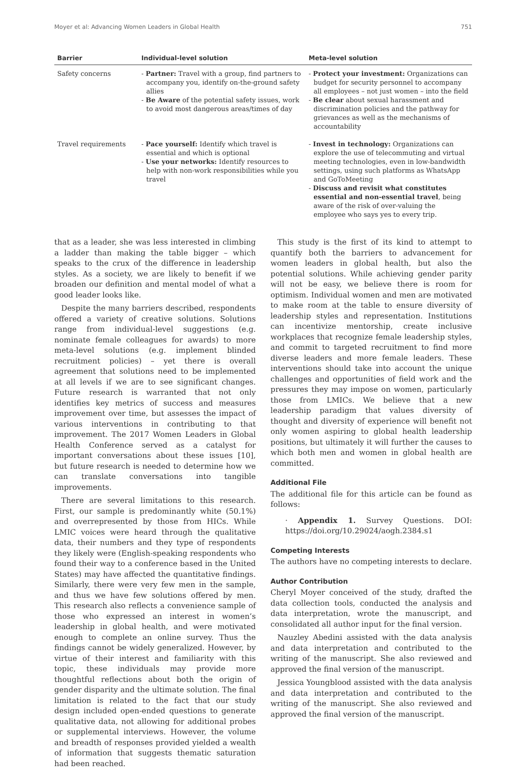Moyer et al: Advancing Women Leaders in Global Health 751
| Barrier | Individual-level solution | Meta-level solution |
| --- | --- | --- |
| Safety concerns | - Partner: Travel with a group, find partners to accompany you, identify on-the-ground safety allies - Be Aware of the potential safety issues, work to avoid most dangerous areas/times of day | - Protect your investment: Organizations can budget for security personnel to accompany all employees – not just women – into the field - Be clear about sexual harassment and discrimination policies and the pathway for grievances as well as the mechanisms of accountability |
| Travel requirements | - Pace yourself: Identify which travel is essential and which is optional - Use your networks: Identify resources to help with non-work responsibilities while you travel | - Invest in technology: Organizations can explore the use of telecommuting and virtual meeting technologies, even in low-bandwidth settings, using such platforms as WhatsApp and GoToMeeting - Discuss and revisit what constitutes essential and non-essential travel , being aware of the risk of over-valuing the employee who says yes to every trip. |
that as a leader, she was less interested in climbing a ladder than making the table bigger – which speaks to the crux of the difference in leadership styles. As a society, we are likely to benefit if we broaden our definition and mental model of what a good leader looks like.
Despite the many barriers described, respondents offered a variety of creative solutions. Solutions range from individual-level suggestions (e.g. nominate female colleagues for awards) to more meta-level solutions (e.g. implement blinded recruitment policies) – yet there is overall agreement that solutions need to be implemented at all levels if we are to see significant changes. Future research is warranted that not only identifies key metrics of success and measures improvement over time, but assesses the impact of various interventions in contributing to that improvement. The 2017 Women Leaders in Global Health Conference served as a catalyst for important conversations about these issues [10], but future research is needed to determine how we can translate conversations into tangible improvements.
There are several limitations to this research. First, our sample is predominantly white (50.1%) and overrepresented by those from HICs. While LMIC voices were heard through the qualitative data, their numbers and they type of respondents they likely were (English-speaking respondents who found their way to a conference based in the United States) may have affected the quantitative findings. Similarly, there were very few men in the sample, and thus we have few solutions offered by men. This research also reflects a convenience sample of those who expressed an interest in women’s leadership in global health, and were motivated enough to complete an online survey. Thus the findings cannot be widely generalized. However, by virtue of their interest and familiarity with this topic, these individuals may provide more thoughtful reflections about both the origin of gender disparity and the ultimate solution. The final limitation is related to the fact that our study design included open-ended questions to generate qualitative data, not allowing for additional probes or supplemental interviews. However, the volume and breadth of responses provided yielded a wealth of information that suggests thematic saturation had been reached.
This study is the first of its kind to attempt to quantify both the barriers to advancement for women leaders in global health, but also the potential solutions. While achieving gender parity will not be easy, we believe there is room for optimism. Individual women and men are motivated to make room at the table to ensure diversity of leadership styles and representation. Institutions can incentivize mentorship, create inclusive workplaces that recognize female leadership styles, and commit to targeted recruitment to find more diverse leaders and more female leaders. These interventions should take into account the unique challenges and opportunities of field work and the pressures they may impose on women, particularly those from LMICs. We believe that a new leadership paradigm that values diversity of thought and diversity of experience will benefit not only women aspiring to global health leadership positions, but ultimately it will further the causes to which both men and women in global health are committed.
Additional File
The additional file for this article can be found as follows:
· Appendix 1. Survey Questions. DOI: https://doi.org/10.29024/aogh.2384.s1
Competing Interests
The authors have no competing interests to declare.
Author Contribution
Cheryl Moyer conceived of the study, drafted the data collection tools, conducted the analysis and data interpretation, wrote the manuscript, and consolidated all author input for the final version.
Nauzley Abedini assisted with the data analysis and data interpretation and contributed to the writing of the manuscript. She also reviewed and approved the final version of the manuscript.
Jessica Youngblood assisted with the data analysis and data interpretation and contributed to the writing of the manuscript. She also reviewed and approved the final version of the manuscript.